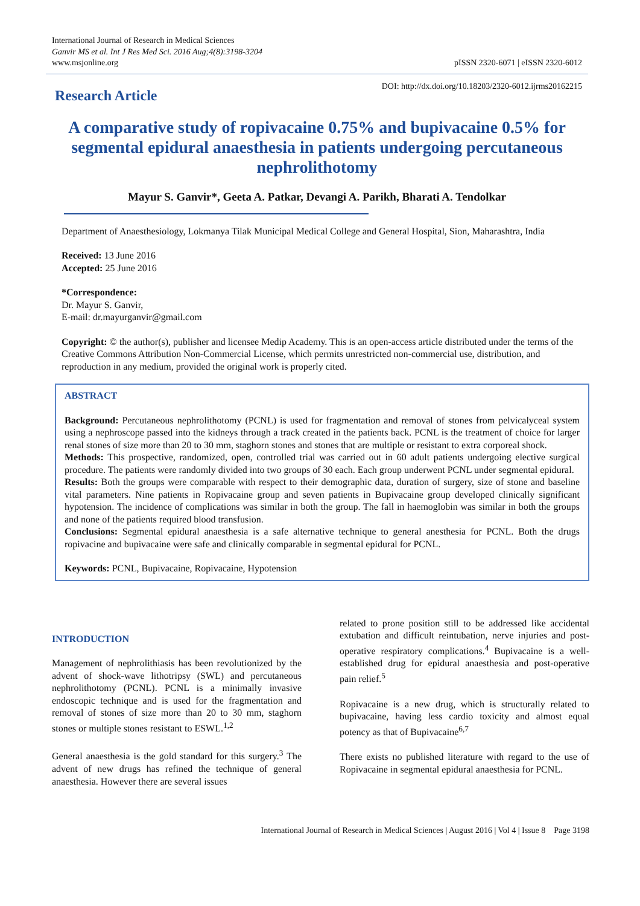International Journal of Research in Medical Sciences
Ganvir MS et al. Int J Res Med Sci. 2016 Aug;4(8):3198-3204
www.msjonline.org
pISSN 2320-6071 | eISSN 2320-6012
Research Article
DOI: http://dx.doi.org/10.18203/2320-6012.ijrms20162215
A comparative study of ropivacaine 0.75% and bupivacaine 0.5% for segmental epidural anaesthesia in patients undergoing percutaneous nephrolithotomy
Mayur S. Ganvir*, Geeta A. Patkar, Devangi A. Parikh, Bharati A. Tendolkar
Department of Anaesthesiology, Lokmanya Tilak Municipal Medical College and General Hospital, Sion, Maharashtra, India
Received: 13 June 2016
Accepted: 25 June 2016
*Correspondence:
Dr. Mayur S. Ganvir,
E-mail: dr.mayurganvir@gmail.com
Copyright: © the author(s), publisher and licensee Medip Academy. This is an open-access article distributed under the terms of the Creative Commons Attribution Non-Commercial License, which permits unrestricted non-commercial use, distribution, and reproduction in any medium, provided the original work is properly cited.
ABSTRACT
Background: Percutaneous nephrolithotomy (PCNL) is used for fragmentation and removal of stones from pelvicalyceal system using a nephroscope passed into the kidneys through a track created in the patients back. PCNL is the treatment of choice for larger renal stones of size more than 20 to 30 mm, staghorn stones and stones that are multiple or resistant to extra corporeal shock.
Methods: This prospective, randomized, open, controlled trial was carried out in 60 adult patients undergoing elective surgical procedure. The patients were randomly divided into two groups of 30 each. Each group underwent PCNL under segmental epidural.
Results: Both the groups were comparable with respect to their demographic data, duration of surgery, size of stone and baseline vital parameters. Nine patients in Ropivacaine group and seven patients in Bupivacaine group developed clinically significant hypotension. The incidence of complications was similar in both the group. The fall in haemoglobin was similar in both the groups and none of the patients required blood transfusion.
Conclusions: Segmental epidural anaesthesia is a safe alternative technique to general anesthesia for PCNL. Both the drugs ropivacine and bupivacaine were safe and clinically comparable in segmental epidural for PCNL.
Keywords: PCNL, Bupivacaine, Ropivacaine, Hypotension
INTRODUCTION
Management of nephrolithiasis has been revolutionized by the advent of shock-wave lithotripsy (SWL) and percutaneous nephrolithotomy (PCNL). PCNL is a minimally invasive endoscopic technique and is used for the fragmentation and removal of stones of size more than 20 to 30 mm, staghorn stones or multiple stones resistant to ESWL.<sup>1,2</sup>
General anaesthesia is the gold standard for this surgery.<sup>3</sup> The advent of new drugs has refined the technique of general anaesthesia. However there are several issues
related to prone position still to be addressed like accidental extubation and difficult reintubation, nerve injuries and post-operative respiratory complications.<sup>4</sup> Bupivacaine is a well-established drug for epidural anaesthesia and post-operative pain relief.<sup>5</sup>
Ropivacaine is a new drug, which is structurally related to bupivacaine, having less cardio toxicity and almost equal potency as that of Bupivacaine<sup>6,7</sup>
There exists no published literature with regard to the use of Ropivacaine in segmental epidural anaesthesia for PCNL.
International Journal of Research in Medical Sciences | August 2016 | Vol 4 | Issue 8 Page 3198